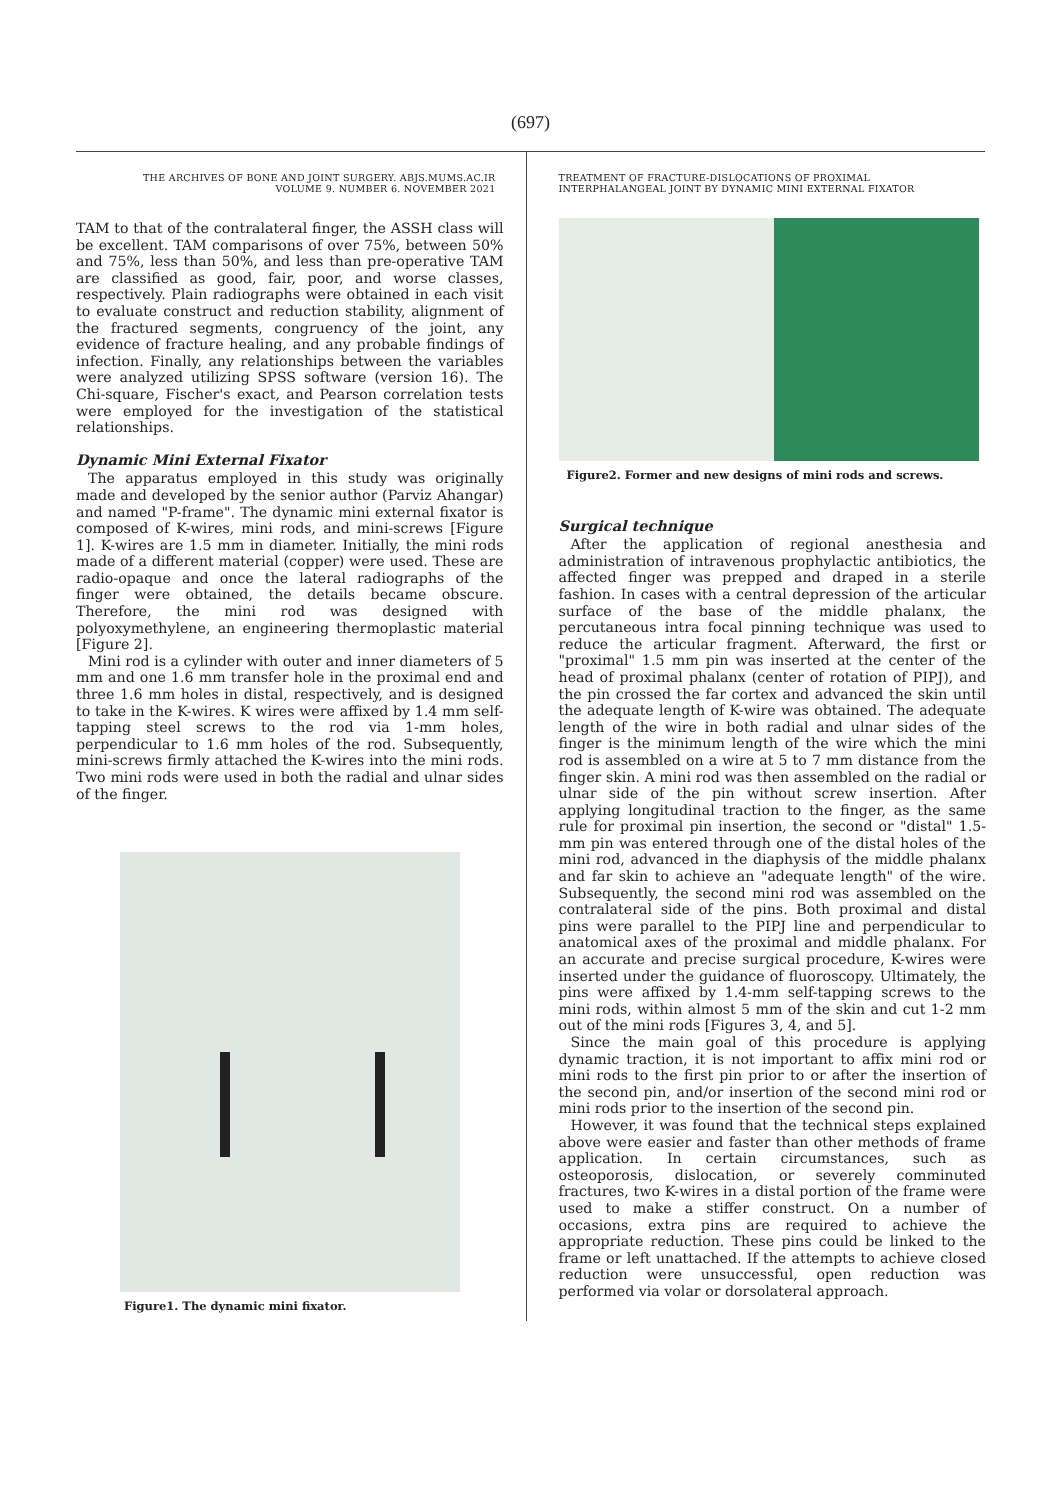(697)
THE ARCHIVES OF BONE AND JOINT SURGERY. ABJS.MUMS.AC.IR
VOLUME 9. NUMBER 6. NOVEMBER 2021
TAM to that of the contralateral finger, the ASSH class will be excellent. TAM comparisons of over 75%, between 50% and 75%, less than 50%, and less than pre-operative TAM are classified as good, fair, poor, and worse classes, respectively. Plain radiographs were obtained in each visit to evaluate construct and reduction stability, alignment of the fractured segments, congruency of the joint, any evidence of fracture healing, and any probable findings of infection. Finally, any relationships between the variables were analyzed utilizing SPSS software (version 16). The Chi-square, Fischer's exact, and Pearson correlation tests were employed for the investigation of the statistical relationships.
Dynamic Mini External Fixator
The apparatus employed in this study was originally made and developed by the senior author (Parviz Ahangar) and named "P-frame". The dynamic mini external fixator is composed of K-wires, mini rods, and mini-screws [Figure 1]. K-wires are 1.5 mm in diameter. Initially, the mini rods made of a different material (copper) were used. These are radio-opaque and once the lateral radiographs of the finger were obtained, the details became obscure. Therefore, the mini rod was designed with polyoxymethylene, an engineering thermoplastic material [Figure 2].
Mini rod is a cylinder with outer and inner diameters of 5 mm and one 1.6 mm transfer hole in the proximal end and three 1.6 mm holes in distal, respectively, and is designed to take in the K-wires. K wires were affixed by 1.4 mm self-tapping steel screws to the rod via 1-mm holes, perpendicular to 1.6 mm holes of the rod. Subsequently, mini-screws firmly attached the K-wires into the mini rods. Two mini rods were used in both the radial and ulnar sides of the finger.
Figure1. The dynamic mini fixator.
TREATMENT OF FRACTURE-DISLOCATIONS OF PROXIMAL
INTERPHALANGEAL JOINT BY DYNAMIC MINI EXTERNAL FIXATOR
Figure2. Former and new designs of mini rods and screws.
Surgical technique
After the application of regional anesthesia and administration of intravenous prophylactic antibiotics, the affected finger was prepped and draped in a sterile fashion. In cases with a central depression of the articular surface of the base of the middle phalanx, the percutaneous intra focal pinning technique was used to reduce the articular fragment. Afterward, the first or "proximal" 1.5 mm pin was inserted at the center of the head of proximal phalanx (center of rotation of PIPJ), and the pin crossed the far cortex and advanced the skin until the adequate length of K-wire was obtained. The adequate length of the wire in both radial and ulnar sides of the finger is the minimum length of the wire which the mini rod is assembled on a wire at 5 to 7 mm distance from the finger skin. A mini rod was then assembled on the radial or ulnar side of the pin without screw insertion. After applying longitudinal traction to the finger, as the same rule for proximal pin insertion, the second or "distal" 1.5-mm pin was entered through one of the distal holes of the mini rod, advanced in the diaphysis of the middle phalanx and far skin to achieve an "adequate length" of the wire. Subsequently, the second mini rod was assembled on the contralateral side of the pins. Both proximal and distal pins were parallel to the PIPJ line and perpendicular to anatomical axes of the proximal and middle phalanx. For an accurate and precise surgical procedure, K-wires were inserted under the guidance of fluoroscopy. Ultimately, the pins were affixed by 1.4-mm self-tapping screws to the mini rods, within almost 5 mm of the skin and cut 1-2 mm out of the mini rods [Figures 3, 4, and 5].
Since the main goal of this procedure is applying dynamic traction, it is not important to affix mini rod or mini rods to the first pin prior to or after the insertion of the second pin, and/or insertion of the second mini rod or mini rods prior to the insertion of the second pin.
However, it was found that the technical steps explained above were easier and faster than other methods of frame application. In certain circumstances, such as osteoporosis, dislocation, or severely comminuted fractures, two K-wires in a distal portion of the frame were used to make a stiffer construct. On a number of occasions, extra pins are required to achieve the appropriate reduction. These pins could be linked to the frame or left unattached. If the attempts to achieve closed reduction were unsuccessful, open reduction was performed via volar or dorsolateral approach.